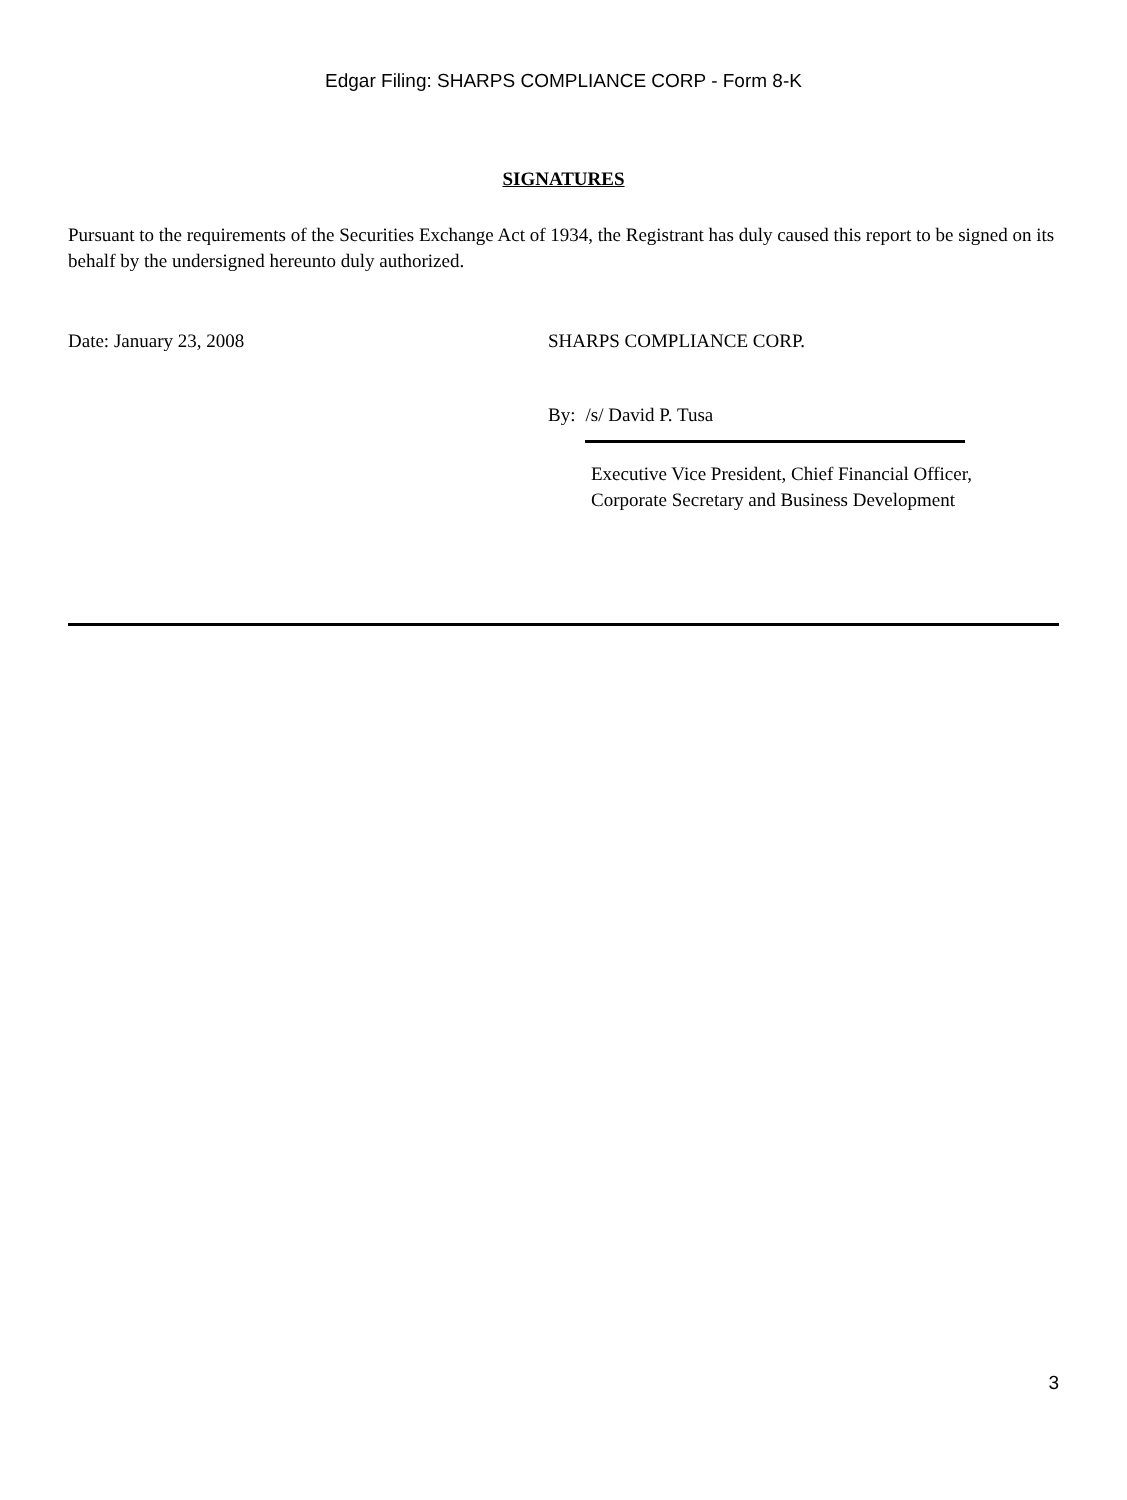Edgar Filing: SHARPS COMPLIANCE CORP - Form 8-K
SIGNATURES
Pursuant to the requirements of the Securities Exchange Act of 1934, the Registrant has duly caused this report to be signed on its behalf by the undersigned hereunto duly authorized.
Date: January 23, 2008 SHARPS COMPLIANCE CORP.
By: /s/ David P. Tusa
Executive Vice President, Chief Financial Officer,
Corporate Secretary and Business Development
3